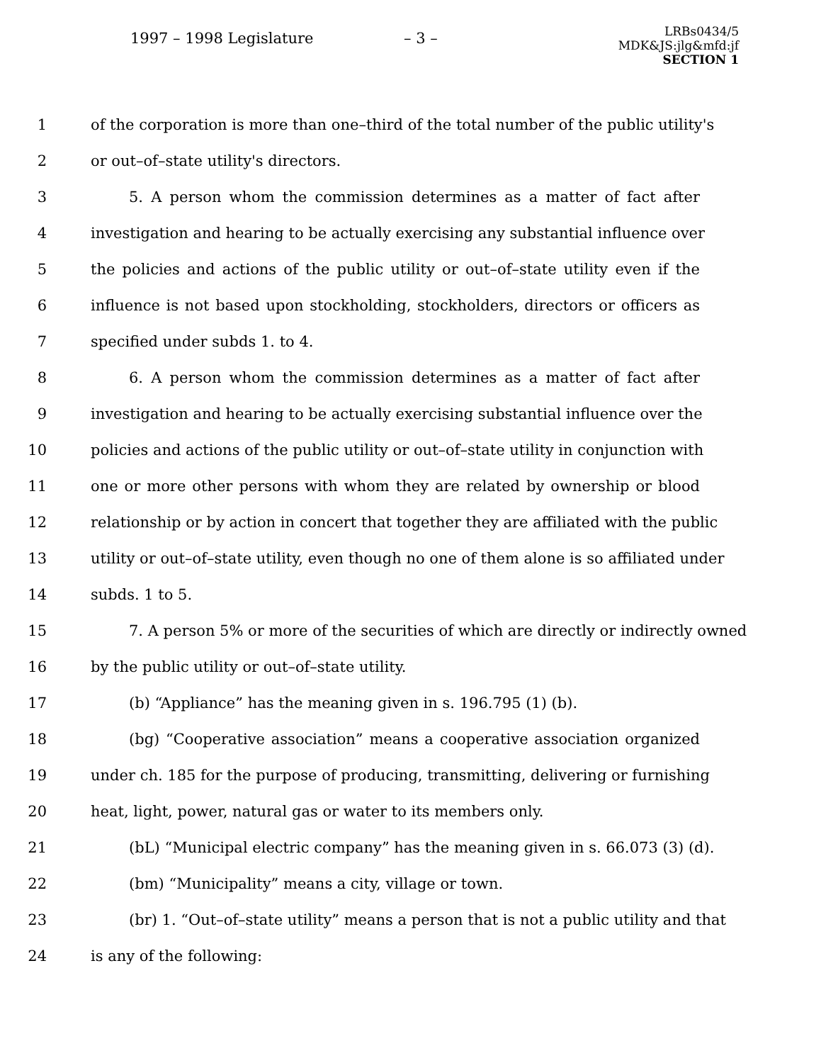1997 – 1998 Legislature – 3 –
LRBs0434/5
MDK&JS:jlg&mfd:jf
SECTION 1
1 of the corporation is more than one–third of the total number of the public utility's
2 or out–of–state utility's directors.
3 5. A person whom the commission determines as a matter of fact after
4 investigation and hearing to be actually exercising any substantial influence over
5 the policies and actions of the public utility or out–of–state utility even if the
6 influence is not based upon stockholding, stockholders, directors or officers as
7 specified under subds 1. to 4.
8 6. A person whom the commission determines as a matter of fact after
9 investigation and hearing to be actually exercising substantial influence over the
10 policies and actions of the public utility or out–of–state utility in conjunction with
11 one or more other persons with whom they are related by ownership or blood
12 relationship or by action in concert that together they are affiliated with the public
13 utility or out–of–state utility, even though no one of them alone is so affiliated under
14 subds. 1 to 5.
15 7. A person 5% or more of the securities of which are directly or indirectly owned
16 by the public utility or out–of–state utility.
17 (b) “Appliance” has the meaning given in s. 196.795 (1) (b).
18 (bg) “Cooperative association” means a cooperative association organized
19 under ch. 185 for the purpose of producing, transmitting, delivering or furnishing
20 heat, light, power, natural gas or water to its members only.
21 (bL) “Municipal electric company” has the meaning given in s. 66.073 (3) (d).
22 (bm) “Municipality” means a city, village or town.
23 (br) 1. “Out–of–state utility” means a person that is not a public utility and that
24 is any of the following: